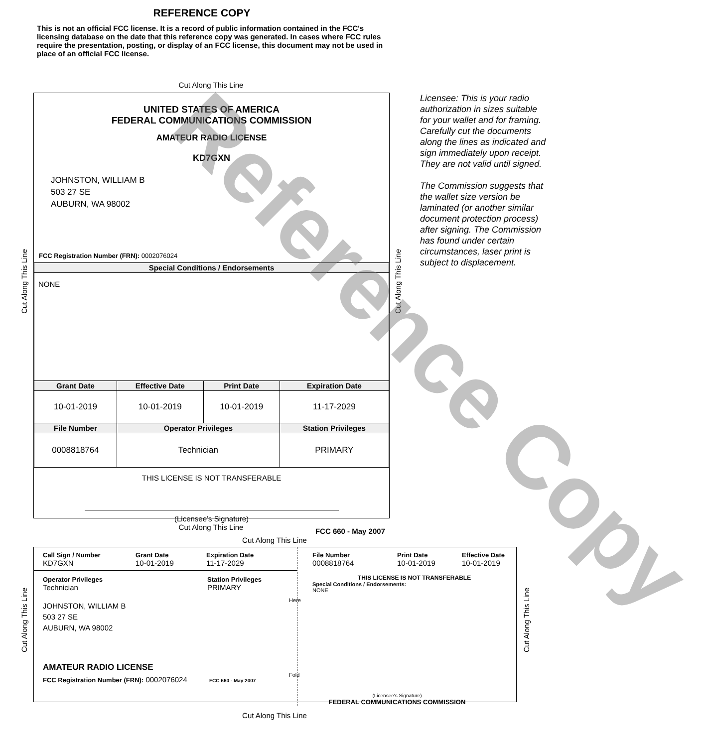REFERENCE COPY
This is not an official FCC license. It is a record of public information contained in the FCC's licensing database on the date that this reference copy was generated. In cases where FCC rules require the presentation, posting, or display of an FCC license, this document may not be used in place of an official FCC license.
Cut Along This Line
UNITED STATES OF AMERICA
FEDERAL COMMUNICATIONS COMMISSION
AMATEUR RADIO LICENSE
KD7GXN
JOHNSTON, WILLIAM B
503 27 SE
AUBURN, WA 98002
FCC Registration Number (FRN): 0002076024
| Special Conditions / Endorsements | | | |
| --- | --- | --- | --- |
| NONE | | | |
| Grant Date | Effective Date | Print Date | Expiration Date |
| 10-01-2019 | 10-01-2019 | 10-01-2019 | 11-17-2029 |
| File Number | Operator Privileges | | Station Privileges |
| 0008818764 | Technician | | PRIMARY |
THIS LICENSE IS NOT TRANSFERABLE
(Licensee’s Signature)
FCC 660 - May 2007
Cut Along This Line
Cut Along This Line
Licensee: This is your radio authorization in sizes suitable for your wallet and for framing. Carefully cut the documents along the lines as indicated and sign immediately upon receipt. They are not valid until signed.
The Commission suggests that the wallet size version be laminated (or another similar document protection process) after signing. The Commission has found under certain circumstances, laser print is subject to displacement.
Cut Along This Line
Cut Along This Line
Call Sign / Number
KD7GXN
Grant Date
10-01-2019
Expiration Date
11-17-2029
Operator Privileges
Technician
Station Privileges
PRIMARY
JOHNSTON, WILLIAM B
503 27 SE
AUBURN, WA 98002
AMATEUR RADIO LICENSE
FCC Registration Number (FRN): 0002076024 FCC 660 - May 2007
File Number
0008818764
Print Date
10-01-2019
Effective Date
10-01-2019
THIS LICENSE IS NOT TRANSFERABLE
Special Conditions / Endorsements:
NONE
(Licensee's Signature)
FEDERAL COMMUNICATIONS COMMISSION
Here
Fold
Cut Along This Line
Cut Along This Line
Cut Along This Line
Reference Copy